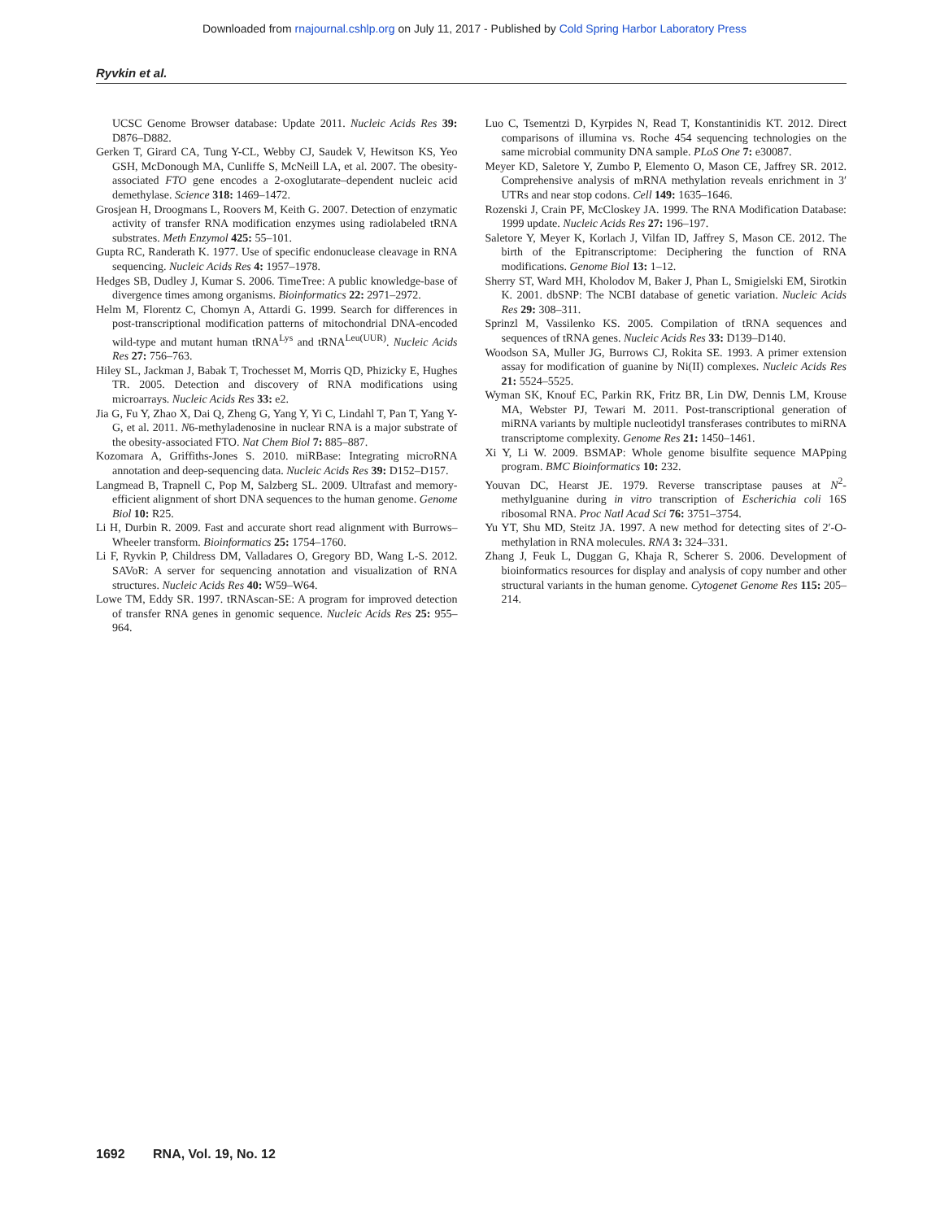Downloaded from rnajournal.cshlp.org on July 11, 2017 - Published by Cold Spring Harbor Laboratory Press
Ryvkin et al.
UCSC Genome Browser database: Update 2011. Nucleic Acids Res 39: D876–D882.
Gerken T, Girard CA, Tung Y-CL, Webby CJ, Saudek V, Hewitson KS, Yeo GSH, McDonough MA, Cunliffe S, McNeill LA, et al. 2007. The obesity-associated FTO gene encodes a 2-oxoglutarate–dependent nucleic acid demethylase. Science 318: 1469–1472.
Grosjean H, Droogmans L, Roovers M, Keith G. 2007. Detection of enzymatic activity of transfer RNA modification enzymes using radiolabeled tRNA substrates. Meth Enzymol 425: 55–101.
Gupta RC, Randerath K. 1977. Use of specific endonuclease cleavage in RNA sequencing. Nucleic Acids Res 4: 1957–1978.
Hedges SB, Dudley J, Kumar S. 2006. TimeTree: A public knowledge-base of divergence times among organisms. Bioinformatics 22: 2971–2972.
Helm M, Florentz C, Chomyn A, Attardi G. 1999. Search for differences in post-transcriptional modification patterns of mitochondrial DNA-encoded wild-type and mutant human tRNA<sup>Lys</sup> and tRNA<sup>Leu(UUR)</sup>. Nucleic Acids Res 27: 756–763.
Hiley SL, Jackman J, Babak T, Trochesset M, Morris QD, Phizicky E, Hughes TR. 2005. Detection and discovery of RNA modifications using microarrays. Nucleic Acids Res 33: e2.
Jia G, Fu Y, Zhao X, Dai Q, Zheng G, Yang Y, Yi C, Lindahl T, Pan T, Yang Y-G, et al. 2011. N6-methyladenosine in nuclear RNA is a major substrate of the obesity-associated FTO. Nat Chem Biol 7: 885–887.
Kozomara A, Griffiths-Jones S. 2010. miRBase: Integrating microRNA annotation and deep-sequencing data. Nucleic Acids Res 39: D152–D157.
Langmead B, Trapnell C, Pop M, Salzberg SL. 2009. Ultrafast and memory-efficient alignment of short DNA sequences to the human genome. Genome Biol 10: R25.
Li H, Durbin R. 2009. Fast and accurate short read alignment with Burrows–Wheeler transform. Bioinformatics 25: 1754–1760.
Li F, Ryvkin P, Childress DM, Valladares O, Gregory BD, Wang L-S. 2012. SAVoR: A server for sequencing annotation and visualization of RNA structures. Nucleic Acids Res 40: W59–W64.
Lowe TM, Eddy SR. 1997. tRNAscan-SE: A program for improved detection of transfer RNA genes in genomic sequence. Nucleic Acids Res 25: 955–964.
Luo C, Tsementzi D, Kyrpides N, Read T, Konstantinidis KT. 2012. Direct comparisons of illumina vs. Roche 454 sequencing technologies on the same microbial community DNA sample. PLoS One 7: e30087.
Meyer KD, Saletore Y, Zumbo P, Elemento O, Mason CE, Jaffrey SR. 2012. Comprehensive analysis of mRNA methylation reveals enrichment in 3′ UTRs and near stop codons. Cell 149: 1635–1646.
Rozenski J, Crain PF, McCloskey JA. 1999. The RNA Modification Database: 1999 update. Nucleic Acids Res 27: 196–197.
Saletore Y, Meyer K, Korlach J, Vilfan ID, Jaffrey S, Mason CE. 2012. The birth of the Epitranscriptome: Deciphering the function of RNA modifications. Genome Biol 13: 1–12.
Sherry ST, Ward MH, Kholodov M, Baker J, Phan L, Smigielski EM, Sirotkin K. 2001. dbSNP: The NCBI database of genetic variation. Nucleic Acids Res 29: 308–311.
Sprinzl M, Vassilenko KS. 2005. Compilation of tRNA sequences and sequences of tRNA genes. Nucleic Acids Res 33: D139–D140.
Woodson SA, Muller JG, Burrows CJ, Rokita SE. 1993. A primer extension assay for modification of guanine by Ni(II) complexes. Nucleic Acids Res 21: 5524–5525.
Wyman SK, Knouf EC, Parkin RK, Fritz BR, Lin DW, Dennis LM, Krouse MA, Webster PJ, Tewari M. 2011. Post-transcriptional generation of miRNA variants by multiple nucleotidyl transferases contributes to miRNA transcriptome complexity. Genome Res 21: 1450–1461.
Xi Y, Li W. 2009. BSMAP: Whole genome bisulfite sequence MAPping program. BMC Bioinformatics 10: 232.
Youvan DC, Hearst JE. 1979. Reverse transcriptase pauses at N<sup>2</sup>-methylguanine during in vitro transcription of Escherichia coli 16S ribosomal RNA. Proc Natl Acad Sci 76: 3751–3754.
Yu YT, Shu MD, Steitz JA. 1997. A new method for detecting sites of 2′-O-methylation in RNA molecules. RNA 3: 324–331.
Zhang J, Feuk L, Duggan G, Khaja R, Scherer S. 2006. Development of bioinformatics resources for display and analysis of copy number and other structural variants in the human genome. Cytogenet Genome Res 115: 205–214.
1692 RNA, Vol. 19, No. 12